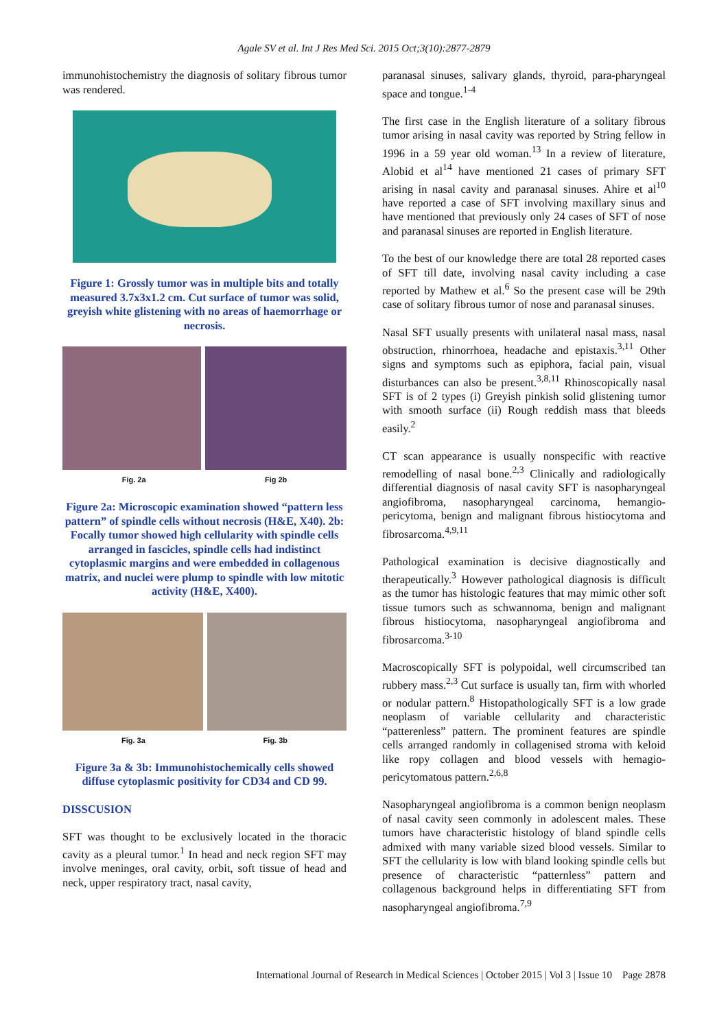Agale SV et al. Int J Res Med Sci. 2015 Oct;3(10):2877-2879
immunohistochemistry the diagnosis of solitary fibrous tumor was rendered.
Figure 1: Grossly tumor was in multiple bits and totally measured 3.7x3x1.2 cm. Cut surface of tumor was solid, greyish white glistening with no areas of haemorrhage or necrosis.
Fig. 2a Fig 2b
Figure 2a: Microscopic examination showed “pattern less pattern” of spindle cells without necrosis (H&E, X40). 2b: Focally tumor showed high cellularity with spindle cells arranged in fascicles, spindle cells had indistinct cytoplasmic margins and were embedded in collagenous matrix, and nuclei were plump to spindle with low mitotic activity (H&E, X400).
Fig. 3a Fig. 3b
Figure 3a & 3b: Immunohistochemically cells showed diffuse cytoplasmic positivity for CD34 and CD 99.
DISSCUSION
SFT was thought to be exclusively located in the thoracic cavity as a pleural tumor.<sup>1</sup> In head and neck region SFT may involve meninges, oral cavity, orbit, soft tissue of head and neck, upper respiratory tract, nasal cavity,
paranasal sinuses, salivary glands, thyroid, para-pharyngeal space and tongue.<sup>1-4</sup>
The first case in the English literature of a solitary fibrous tumor arising in nasal cavity was reported by String fellow in 1996 in a 59 year old woman.<sup>13</sup> In a review of literature, Alobid et al<sup>14</sup> have mentioned 21 cases of primary SFT arising in nasal cavity and paranasal sinuses. Ahire et al<sup>10</sup> have reported a case of SFT involving maxillary sinus and have mentioned that previously only 24 cases of SFT of nose and paranasal sinuses are reported in English literature.
To the best of our knowledge there are total 28 reported cases of SFT till date, involving nasal cavity including a case reported by Mathew et al.<sup>6</sup> So the present case will be 29th case of solitary fibrous tumor of nose and paranasal sinuses.
Nasal SFT usually presents with unilateral nasal mass, nasal obstruction, rhinorrhoea, headache and epistaxis.<sup>3,11</sup> Other signs and symptoms such as epiphora, facial pain, visual disturbances can also be present.<sup>3,8,11</sup> Rhinoscopically nasal SFT is of 2 types (i) Greyish pinkish solid glistening tumor with smooth surface (ii) Rough reddish mass that bleeds easily.<sup>2</sup>
CT scan appearance is usually nonspecific with reactive remodelling of nasal bone.<sup>2,3</sup> Clinically and radiologically differential diagnosis of nasal cavity SFT is nasopharyngeal angiofibroma, nasopharyngeal carcinoma, hemangio-pericytoma, benign and malignant fibrous histiocytoma and fibrosarcoma.<sup>4,9,11</sup>
Pathological examination is decisive diagnostically and therapeutically.<sup>3</sup> However pathological diagnosis is difficult as the tumor has histologic features that may mimic other soft tissue tumors such as schwannoma, benign and malignant fibrous histiocytoma, nasopharyngeal angiofibroma and fibrosarcoma.<sup>3-10</sup>
Macroscopically SFT is polypoidal, well circumscribed tan rubbery mass.<sup>2,3</sup> Cut surface is usually tan, firm with whorled or nodular pattern.<sup>8</sup> Histopathologically SFT is a low grade neoplasm of variable cellularity and characteristic “patterenless” pattern. The prominent features are spindle cells arranged randomly in collagenised stroma with keloid like ropy collagen and blood vessels with hemagio-pericytomatous pattern.<sup>2,6,8</sup>
Nasopharyngeal angiofibroma is a common benign neoplasm of nasal cavity seen commonly in adolescent males. These tumors have characteristic histology of bland spindle cells admixed with many variable sized blood vessels. Similar to SFT the cellularity is low with bland looking spindle cells but presence of characteristic “patternless” pattern and collagenous background helps in differentiating SFT from nasopharyngeal angiofibroma.<sup>7,9</sup>
International Journal of Research in Medical Sciences | October 2015 | Vol 3 | Issue 10 Page 2878